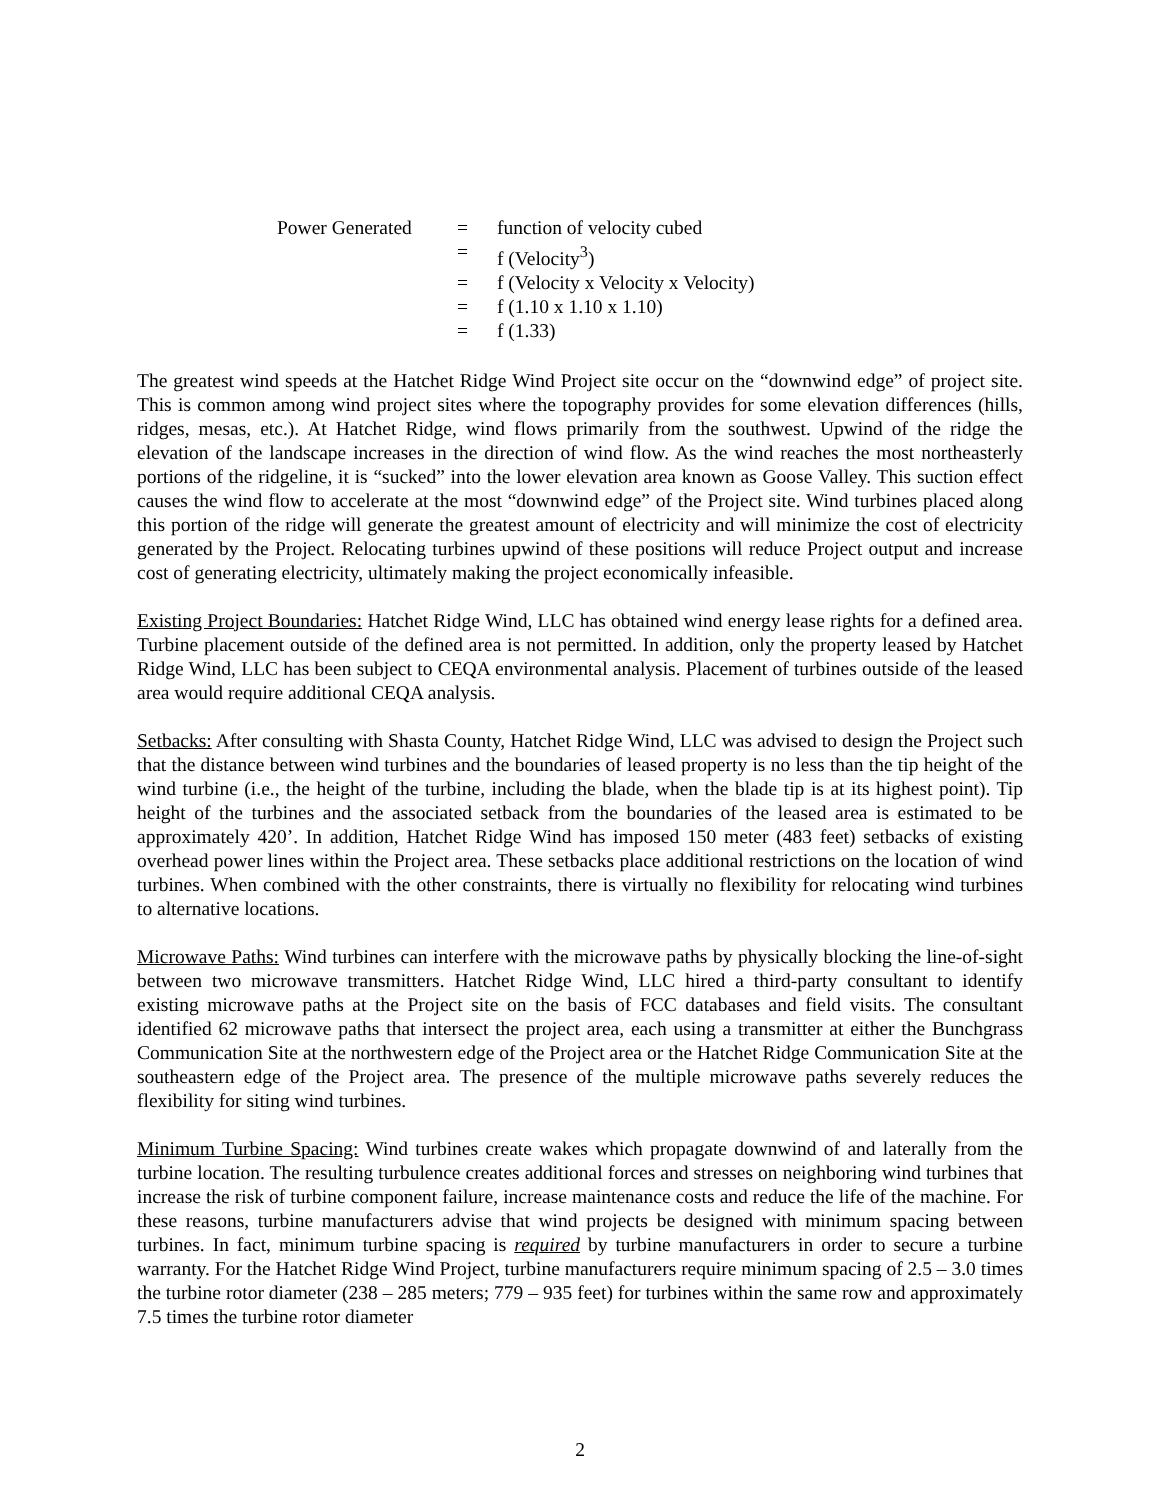| Power Generated | = | function of velocity cubed |
| | = | f (Velocity<sup>3</sup>) |
| | = | f (Velocity x Velocity x Velocity) |
| | = | f (1.10 x 1.10 x 1.10) |
| | = | f (1.33) |
The greatest wind speeds at the Hatchet Ridge Wind Project site occur on the “downwind edge” of project site. This is common among wind project sites where the topography provides for some elevation differences (hills, ridges, mesas, etc.). At Hatchet Ridge, wind flows primarily from the southwest. Upwind of the ridge the elevation of the landscape increases in the direction of wind flow. As the wind reaches the most northeasterly portions of the ridgeline, it is “sucked” into the lower elevation area known as Goose Valley. This suction effect causes the wind flow to accelerate at the most “downwind edge” of the Project site. Wind turbines placed along this portion of the ridge will generate the greatest amount of electricity and will minimize the cost of electricity generated by the Project. Relocating turbines upwind of these positions will reduce Project output and increase cost of generating electricity, ultimately making the project economically infeasible.
Existing Project Boundaries: Hatchet Ridge Wind, LLC has obtained wind energy lease rights for a defined area. Turbine placement outside of the defined area is not permitted. In addition, only the property leased by Hatchet Ridge Wind, LLC has been subject to CEQA environmental analysis. Placement of turbines outside of the leased area would require additional CEQA analysis.
Setbacks: After consulting with Shasta County, Hatchet Ridge Wind, LLC was advised to design the Project such that the distance between wind turbines and the boundaries of leased property is no less than the tip height of the wind turbine (i.e., the height of the turbine, including the blade, when the blade tip is at its highest point). Tip height of the turbines and the associated setback from the boundaries of the leased area is estimated to be approximately 420’. In addition, Hatchet Ridge Wind has imposed 150 meter (483 feet) setbacks of existing overhead power lines within the Project area. These setbacks place additional restrictions on the location of wind turbines. When combined with the other constraints, there is virtually no flexibility for relocating wind turbines to alternative locations.
Microwave Paths: Wind turbines can interfere with the microwave paths by physically blocking the line-of-sight between two microwave transmitters. Hatchet Ridge Wind, LLC hired a third-party consultant to identify existing microwave paths at the Project site on the basis of FCC databases and field visits. The consultant identified 62 microwave paths that intersect the project area, each using a transmitter at either the Bunchgrass Communication Site at the northwestern edge of the Project area or the Hatchet Ridge Communication Site at the southeastern edge of the Project area. The presence of the multiple microwave paths severely reduces the flexibility for siting wind turbines.
Minimum Turbine Spacing: Wind turbines create wakes which propagate downwind of and laterally from the turbine location. The resulting turbulence creates additional forces and stresses on neighboring wind turbines that increase the risk of turbine component failure, increase maintenance costs and reduce the life of the machine. For these reasons, turbine manufacturers advise that wind projects be designed with minimum spacing between turbines. In fact, minimum turbine spacing is required by turbine manufacturers in order to secure a turbine warranty. For the Hatchet Ridge Wind Project, turbine manufacturers require minimum spacing of 2.5 – 3.0 times the turbine rotor diameter (238 – 285 meters; 779 – 935 feet) for turbines within the same row and approximately 7.5 times the turbine rotor diameter
2